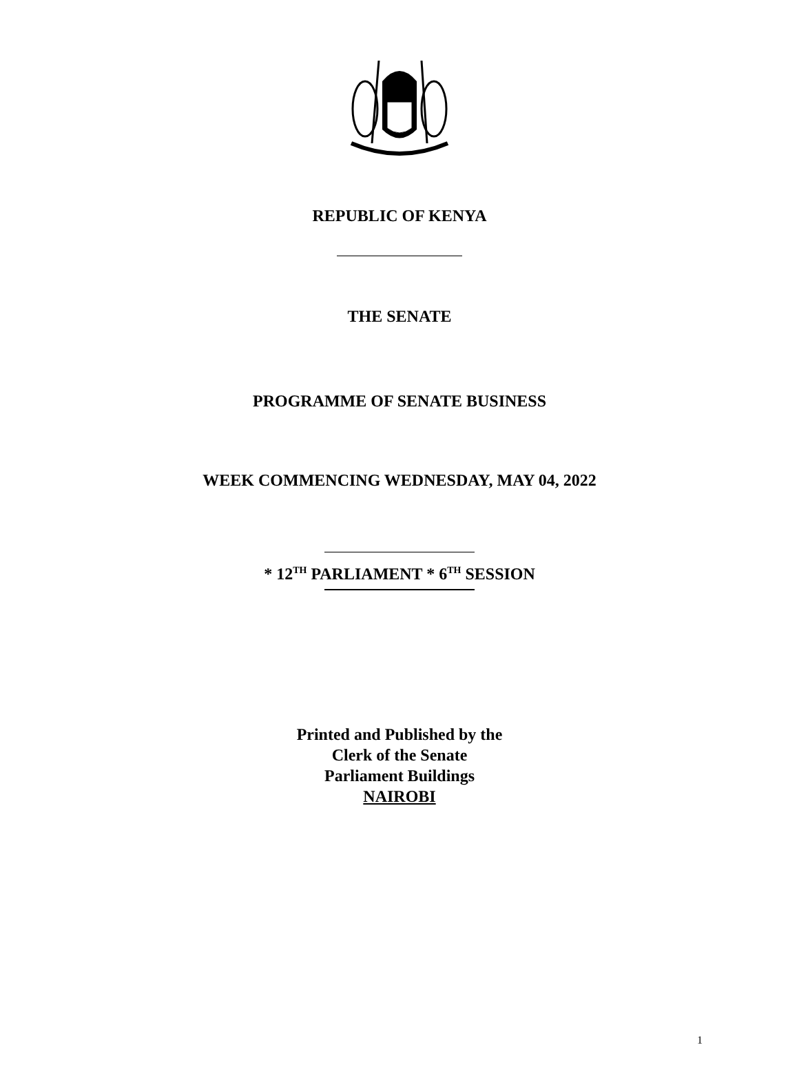REPUBLIC OF KENYA
THE SENATE
PROGRAMME OF SENATE BUSINESS
WEEK COMMENCING WEDNESDAY, MAY 04, 2022
* 12<sup>TH</sup> PARLIAMENT * 6<sup>TH</sup> SESSION
Printed and Published by the
Clerk of the Senate
Parliament Buildings
NAIROBI
1